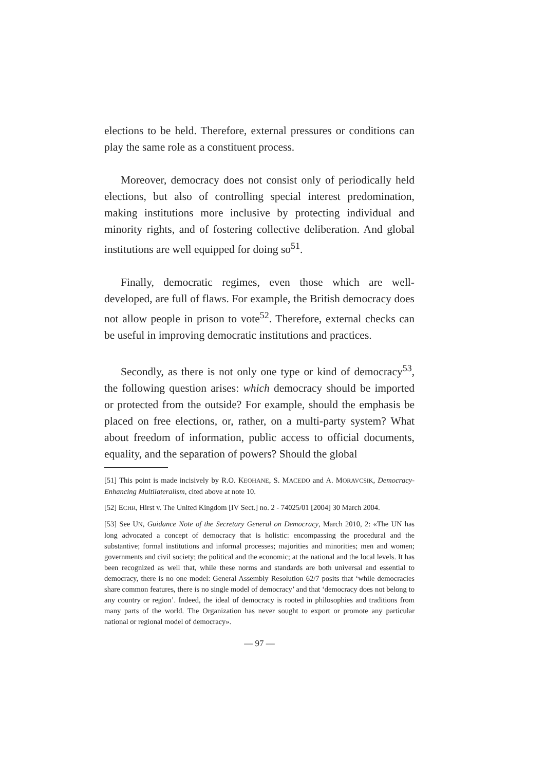elections to be held. Therefore, external pressures or conditions can play the same role as a constituent process.
Moreover, democracy does not consist only of periodically held elections, but also of controlling special interest predomination, making institutions more inclusive by protecting individual and minority rights, and of fostering collective deliberation. And global institutions are well equipped for doing so<sup>51</sup>.
Finally, democratic regimes, even those which are well-developed, are full of flaws. For example, the British democracy does not allow people in prison to vote<sup>52</sup>. Therefore, external checks can be useful in improving democratic institutions and practices.
Secondly, as there is not only one type or kind of democracy<sup>53</sup>, the following question arises: which democracy should be imported or protected from the outside? For example, should the emphasis be placed on free elections, or, rather, on a multi-party system? What about freedom of information, public access to official documents, equality, and the separation of powers? Should the global
[51] This point is made incisively by R.O. KEOHANE, S. MACEDO and A. MORAVCSIK, Democracy-Enhancing Multilateralism, cited above at note 10.
[52] ECHR, Hirst v. The United Kingdom [IV Sect.] no. 2 - 74025/01 [2004] 30 March 2004.
[53] See UN, Guidance Note of the Secretary General on Democracy, March 2010, 2: «The UN has long advocated a concept of democracy that is holistic: encompassing the procedural and the substantive; formal institutions and informal processes; majorities and minorities; men and women; governments and civil society; the political and the economic; at the national and the local levels. It has been recognized as well that, while these norms and standards are both universal and essential to democracy, there is no one model: General Assembly Resolution 62/7 posits that ‘while democracies share common features, there is no single model of democracy’ and that ‘democracy does not belong to any country or region’. Indeed, the ideal of democracy is rooted in philosophies and traditions from many parts of the world. The Organization has never sought to export or promote any particular national or regional model of democracy».
— 97 —